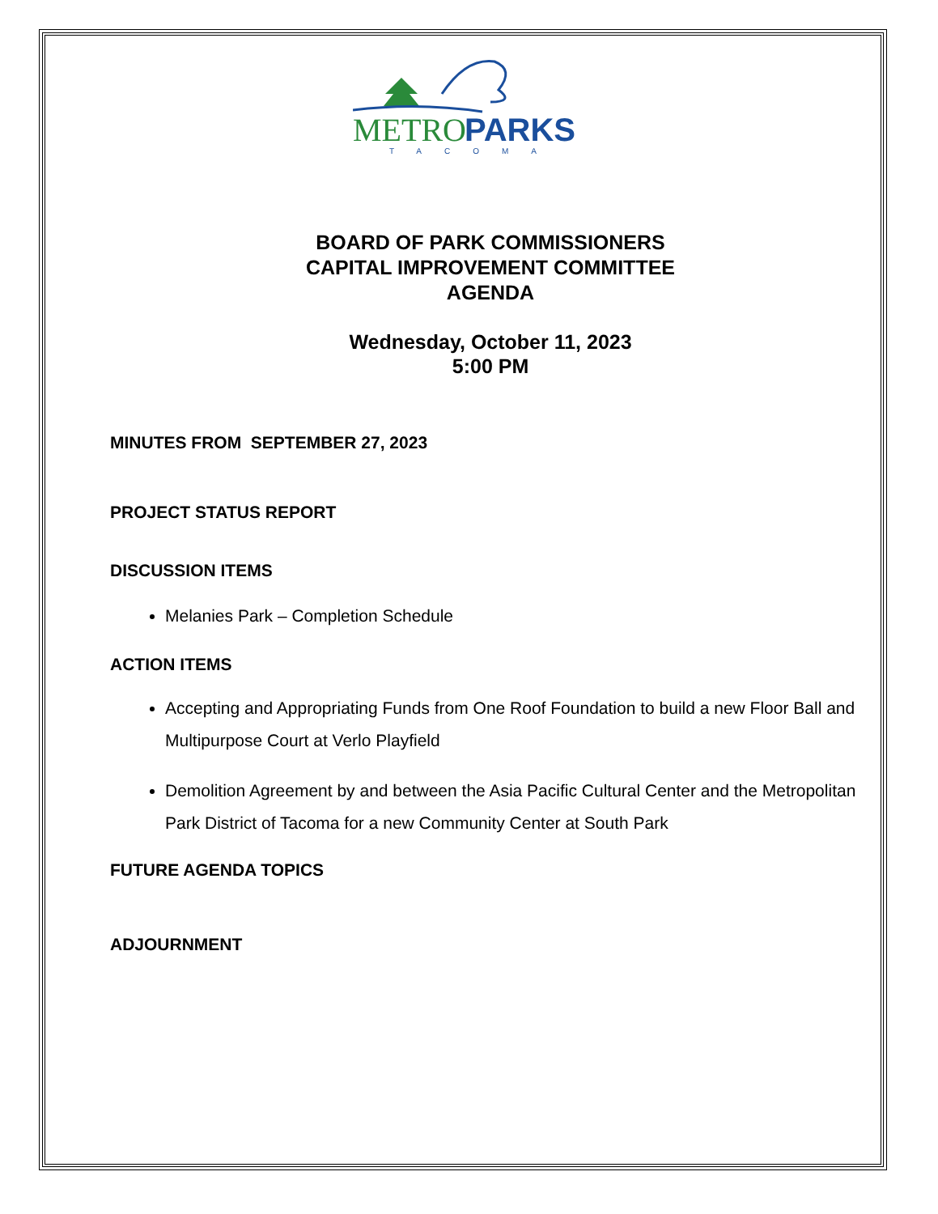METRO
PARKS
TACOMA
BOARD OF PARK COMMISSIONERS
CAPITAL IMPROVEMENT COMMITTEE
AGENDA
Wednesday, October 11, 2023
5:00 PM
MINUTES FROM SEPTEMBER 27, 2023
PROJECT STATUS REPORT
DISCUSSION ITEMS
Melanies Park – Completion Schedule
ACTION ITEMS
Accepting and Appropriating Funds from One Roof Foundation to build a new Floor Ball and Multipurpose Court at Verlo Playfield
Demolition Agreement by and between the Asia Pacific Cultural Center and the Metropolitan Park District of Tacoma for a new Community Center at South Park
FUTURE AGENDA TOPICS
ADJOURNMENT